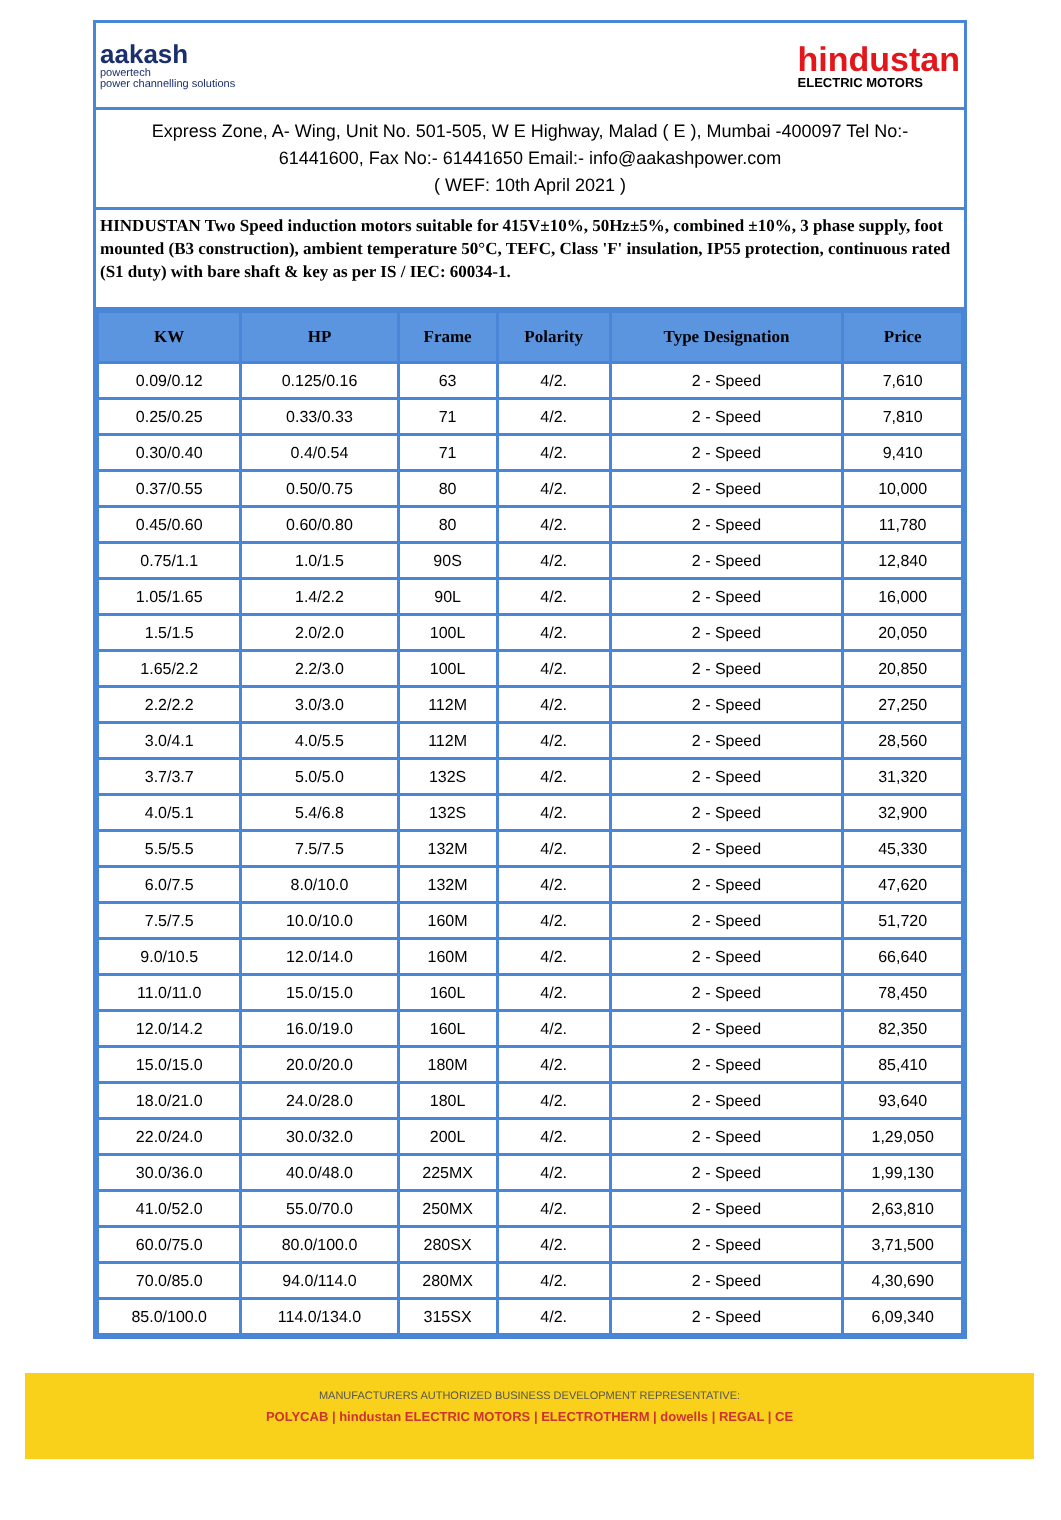aakash
powertech
power channelling solutions
hindustan
ELECTRIC MOTORS
Express Zone, A- Wing, Unit No. 501-505, W E Highway, Malad ( E ), Mumbai -400097 Tel No:- 61441600, Fax No:- 61441650 Email:- info@aakashpower.com
( WEF: 10th April 2021 )
HINDUSTAN Two Speed induction motors suitable for 415V±10%, 50Hz±5%, combined ±10%, 3 phase supply, foot mounted (B3 construction), ambient temperature 50°C, TEFC, Class 'F' insulation, IP55 protection, continuous rated (S1 duty) with bare shaft & key as per IS / IEC: 60034-1.
| KW | HP | Frame | Polarity | Type Designation | Price |
| --- | --- | --- | --- | --- | --- |
| 0.09/0.12 | 0.125/0.16 | 63 | 4/2. | 2 - Speed | 7,610 |
| 0.25/0.25 | 0.33/0.33 | 71 | 4/2. | 2 - Speed | 7,810 |
| 0.30/0.40 | 0.4/0.54 | 71 | 4/2. | 2 - Speed | 9,410 |
| 0.37/0.55 | 0.50/0.75 | 80 | 4/2. | 2 - Speed | 10,000 |
| 0.45/0.60 | 0.60/0.80 | 80 | 4/2. | 2 - Speed | 11,780 |
| 0.75/1.1 | 1.0/1.5 | 90S | 4/2. | 2 - Speed | 12,840 |
| 1.05/1.65 | 1.4/2.2 | 90L | 4/2. | 2 - Speed | 16,000 |
| 1.5/1.5 | 2.0/2.0 | 100L | 4/2. | 2 - Speed | 20,050 |
| 1.65/2.2 | 2.2/3.0 | 100L | 4/2. | 2 - Speed | 20,850 |
| 2.2/2.2 | 3.0/3.0 | 112M | 4/2. | 2 - Speed | 27,250 |
| 3.0/4.1 | 4.0/5.5 | 112M | 4/2. | 2 - Speed | 28,560 |
| 3.7/3.7 | 5.0/5.0 | 132S | 4/2. | 2 - Speed | 31,320 |
| 4.0/5.1 | 5.4/6.8 | 132S | 4/2. | 2 - Speed | 32,900 |
| 5.5/5.5 | 7.5/7.5 | 132M | 4/2. | 2 - Speed | 45,330 |
| 6.0/7.5 | 8.0/10.0 | 132M | 4/2. | 2 - Speed | 47,620 |
| 7.5/7.5 | 10.0/10.0 | 160M | 4/2. | 2 - Speed | 51,720 |
| 9.0/10.5 | 12.0/14.0 | 160M | 4/2. | 2 - Speed | 66,640 |
| 11.0/11.0 | 15.0/15.0 | 160L | 4/2. | 2 - Speed | 78,450 |
| 12.0/14.2 | 16.0/19.0 | 160L | 4/2. | 2 - Speed | 82,350 |
| 15.0/15.0 | 20.0/20.0 | 180M | 4/2. | 2 - Speed | 85,410 |
| 18.0/21.0 | 24.0/28.0 | 180L | 4/2. | 2 - Speed | 93,640 |
| 22.0/24.0 | 30.0/32.0 | 200L | 4/2. | 2 - Speed | 1,29,050 |
| 30.0/36.0 | 40.0/48.0 | 225MX | 4/2. | 2 - Speed | 1,99,130 |
| 41.0/52.0 | 55.0/70.0 | 250MX | 4/2. | 2 - Speed | 2,63,810 |
| 60.0/75.0 | 80.0/100.0 | 280SX | 4/2. | 2 - Speed | 3,71,500 |
| 70.0/85.0 | 94.0/114.0 | 280MX | 4/2. | 2 - Speed | 4,30,690 |
| 85.0/100.0 | 114.0/134.0 | 315SX | 4/2. | 2 - Speed | 6,09,340 |
MANUFACTURERS AUTHORIZED BUSINESS DEVELOPMENT REPRESENTATIVE:
POLYCAB | hindustan ELECTRIC MOTORS | ELECTROTHERM | dowells | REGAL | CE